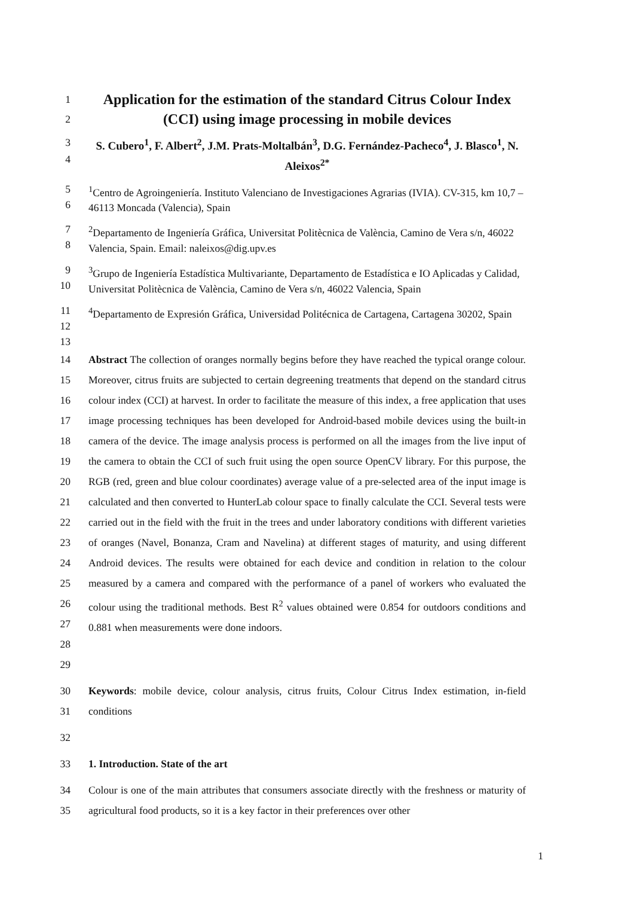1
Application for the estimation of the standard Citrus Colour Index
2
(CCI) using image processing in mobile devices
3
4
S. Cubero<sup>1</sup>, F. Albert<sup>2</sup>, J.M. Prats-Moltalbán<sup>3</sup>, D.G. Fernández-Pacheco<sup>4</sup>, J. Blasco<sup>1</sup>, N. Aleixos<sup>2*</sup>
5
6
<sup>1</sup> Centro de Agroingeniería. Instituto Valenciano de Investigaciones Agrarias (IVIA). CV-315, km 10,7 – 46113 Moncada (Valencia), Spain
7
8
<sup>2</sup> Departamento de Ingeniería Gráfica, Universitat Politècnica de València, Camino de Vera s/n, 46022 Valencia, Spain. Email: naleixos@dig.upv.es
9
10
<sup>3</sup> Grupo de Ingeniería Estadística Multivariante, Departamento de Estadística e IO Aplicadas y Calidad, Universitat Politècnica de València, Camino de Vera s/n, 46022 Valencia, Spain
11
12
<sup>4</sup> Departamento de Expresión Gráfica, Universidad Politécnica de Cartagena, Cartagena 30202, Spain
13
14
15
16
17
18
19
20
21
22
23
24
25
26
27
28
29
Abstract The collection of oranges normally begins before they have reached the typical orange colour. Moreover, citrus fruits are subjected to certain degreening treatments that depend on the standard citrus colour index (CCI) at harvest. In order to facilitate the measure of this index, a free application that uses image processing techniques has been developed for Android-based mobile devices using the built-in camera of the device. The image analysis process is performed on all the images from the live input of the camera to obtain the CCI of such fruit using the open source OpenCV library. For this purpose, the RGB (red, green and blue colour coordinates) average value of a pre-selected area of the input image is calculated and then converted to HunterLab colour space to finally calculate the CCI. Several tests were carried out in the field with the fruit in the trees and under laboratory conditions with different varieties of oranges (Navel, Bonanza, Cram and Navelina) at different stages of maturity, and using different Android devices. The results were obtained for each device and condition in relation to the colour measured by a camera and compared with the performance of a panel of workers who evaluated the colour using the traditional methods. Best R<sup>2</sup> values obtained were 0.854 for outdoors conditions and 0.881 when measurements were done indoors.
30
31
Keywords: mobile device, colour analysis, citrus fruits, Colour Citrus Index estimation, in-field conditions
32
33 1. Introduction. State of the art
34
35
Colour is one of the main attributes that consumers associate directly with the freshness or maturity of agricultural food products, so it is a key factor in their preferences over other
1